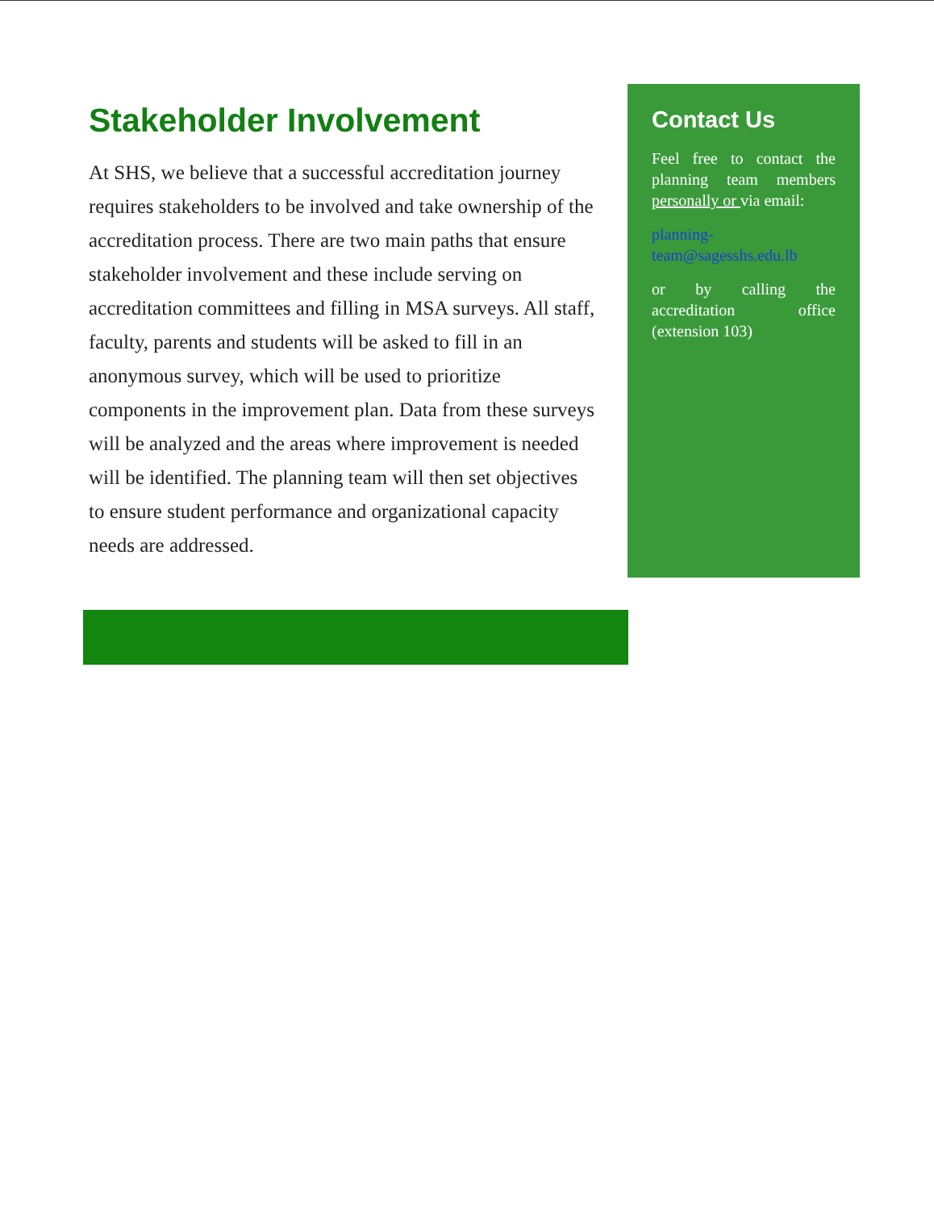Stakeholder Involvement
At SHS, we believe that a successful accreditation journey requires stakeholders to be involved and take ownership of the accreditation process. There are two main paths that ensure stakeholder involvement and these include serving on accreditation committees and filling in MSA surveys. All staff, faculty, parents and students will be asked to fill in an anonymous survey, which will be used to prioritize components in the improvement plan. Data from these surveys will be analyzed and the areas where improvement is needed will be identified. The planning team will then set objectives to ensure student performance and organizational capacity needs are addressed.
Contact Us
Feel free to contact the planning team members personally or via email:
planning-team@sagesshs.edu.lb
or by calling the accreditation office (extension 103)